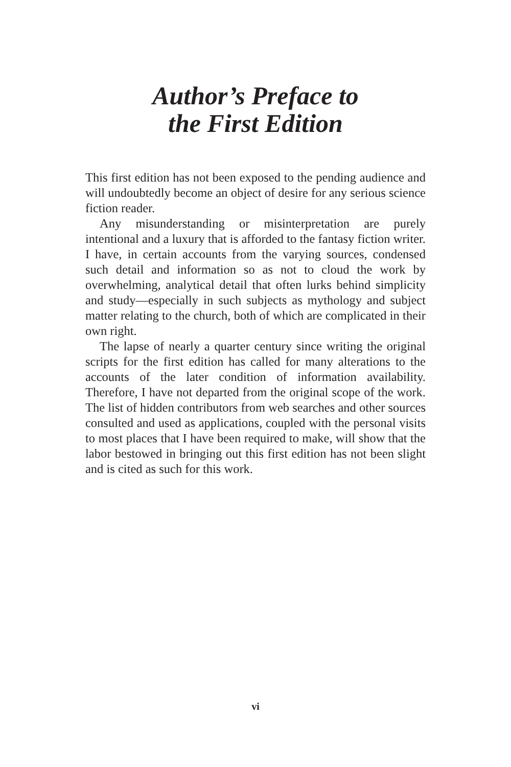Author’s Preface to
the First Edition
This first edition has not been exposed to the pending audience and will undoubtedly become an object of desire for any serious science fiction reader.
Any misunderstanding or misinterpretation are purely intentional and a luxury that is afforded to the fantasy fiction writer. I have, in certain accounts from the varying sources, condensed such detail and information so as not to cloud the work by overwhelming, analytical detail that often lurks behind simplicity and study—especially in such subjects as mythology and subject matter relating to the church, both of which are complicated in their own right.
The lapse of nearly a quarter century since writing the original scripts for the first edition has called for many alterations to the accounts of the later condition of information availability. Therefore, I have not departed from the original scope of the work. The list of hidden contributors from web searches and other sources consulted and used as applications, coupled with the personal visits to most places that I have been required to make, will show that the labor bestowed in bringing out this first edition has not been slight and is cited as such for this work.
vi